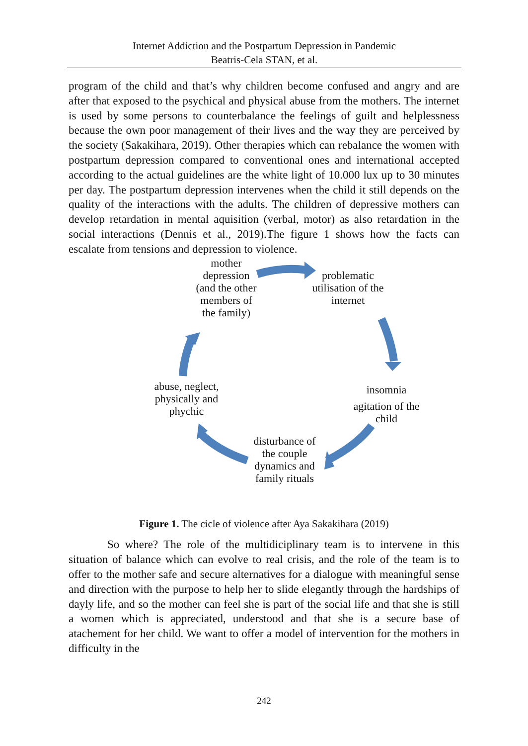Internet Addiction and the Postpartum Depression in Pandemic
Beatris-Cela STAN, et al.
program of the child and that’s why children become confused and angry and are after that exposed to the psychical and physical abuse from the mothers. The internet is used by some persons to counterbalance the feelings of guilt and helplessness because the own poor management of their lives and the way they are perceived by the society (Sakakihara, 2019). Other therapies which can rebalance the women with postpartum depression compared to conventional ones and international accepted according to the actual guidelines are the white light of 10.000 lux up to 30 minutes per day. The postpartum depression intervenes when the child it still depends on the quality of the interactions with the adults. The children of depressive mothers can develop retardation in mental aquisition (verbal, motor) as also retardation in the social interactions (Dennis et al., 2019).The figure 1 shows how the facts can escalate from tensions and depression to violence.
mother depression (and the other members of the family)
problematic utilisation of the internet
insomnia
agitation of the child
disturbance of the couple dynamics and family rituals
abuse, neglect, physically and phychic
Figure 1. The cicle of violence after Aya Sakakihara (2019)
So where? The role of the multidiciplinary team is to intervene in this situation of balance which can evolve to real crisis, and the role of the team is to offer to the mother safe and secure alternatives for a dialogue with meaningful sense and direction with the purpose to help her to slide elegantly through the hardships of dayly life, and so the mother can feel she is part of the social life and that she is still a women which is appreciated, understood and that she is a secure base of atachement for her child. We want to offer a model of intervention for the mothers in difficulty in the
242